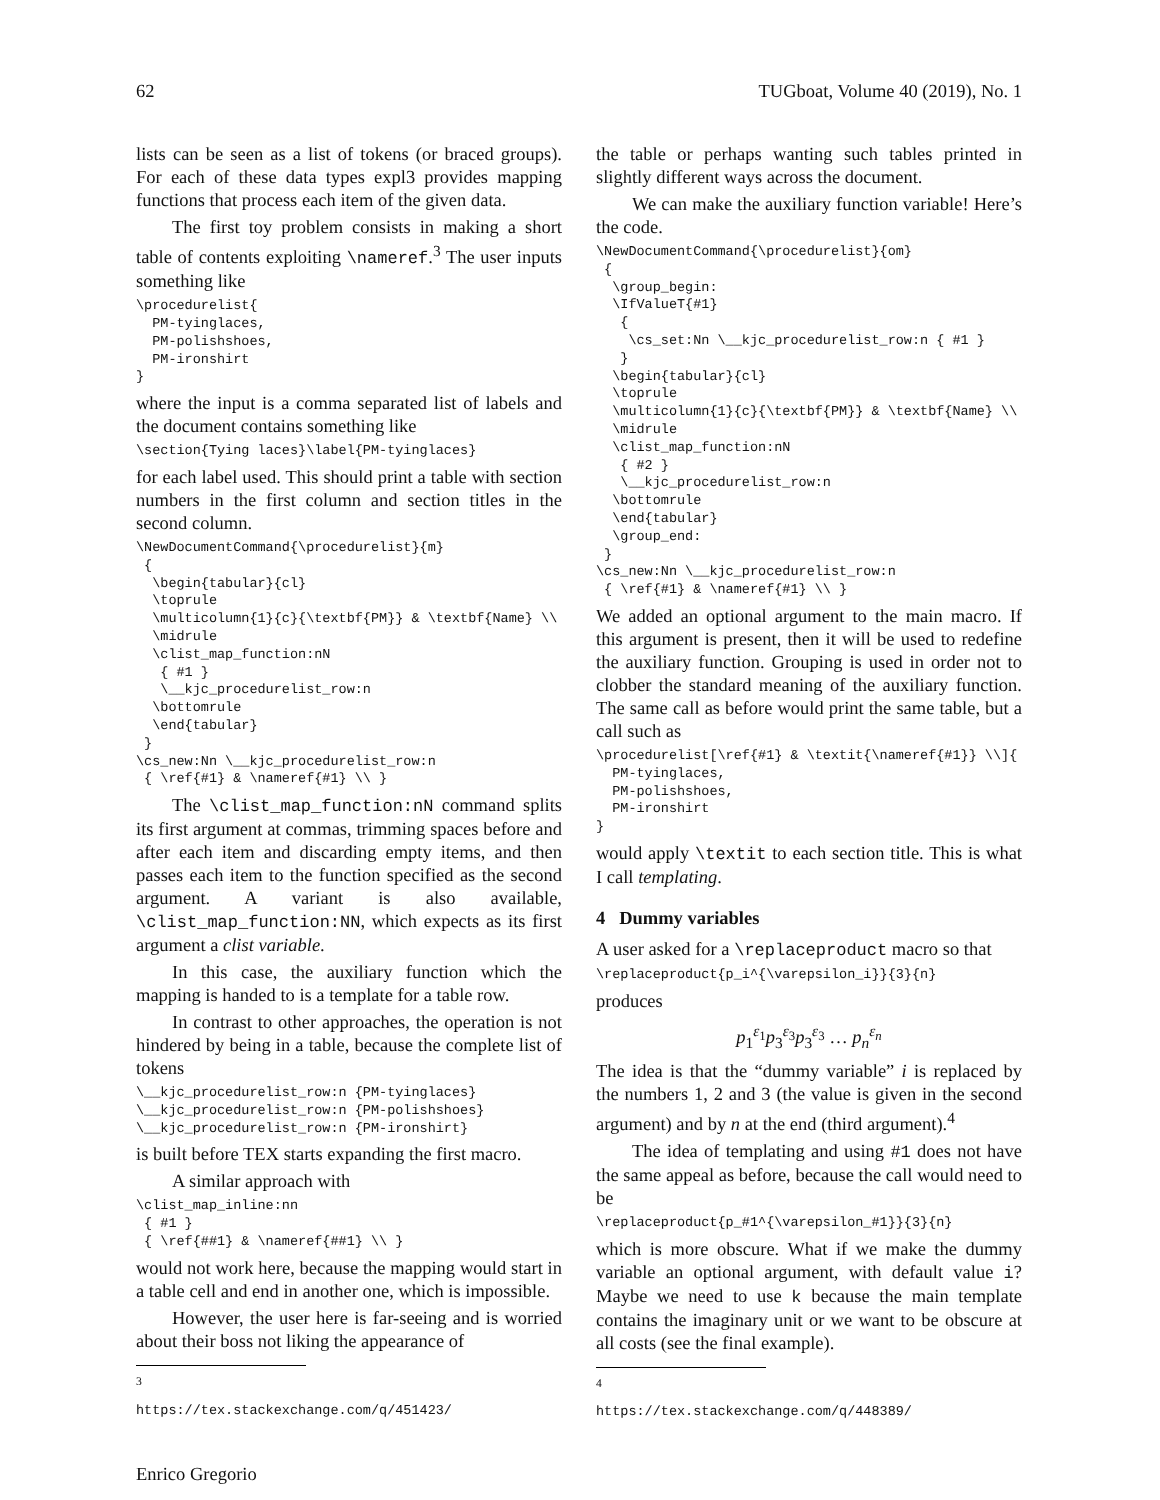62 TUGboat, Volume 40 (2019), No. 1
lists can be seen as a list of tokens (or braced groups). For each of these data types expl3 provides mapping functions that process each item of the given data.
The first toy problem consists in making a short table of contents exploiting \nameref.<sup>3</sup> The user inputs something like
\procedurelist{
  PM-tyinglaces,
  PM-polishshoes,
  PM-ironshirt
}
where the input is a comma separated list of labels and the document contains something like
\section{Tying laces}\label{PM-tyinglaces}
for each label used. This should print a table with section numbers in the first column and section titles in the second column.
\NewDocumentCommand{\procedurelist}{m}
 {
  \begin{tabular}{cl}
  \toprule
  \multicolumn{1}{c}{\textbf{PM}} & \textbf{Name} \\
  \midrule
  \clist_map_function:nN
   { #1 }
   \__kjc_procedurelist_row:n
  \bottomrule
  \end{tabular}
 }
\cs_new:Nn \__kjc_procedurelist_row:n
 { \ref{#1} & \nameref{#1} \\ }
The \clist_map_function:nN command splits its first argument at commas, trimming spaces before and after each item and discarding empty items, and then passes each item to the function specified as the second argument. A variant is also available, \clist_map_function:NN, which expects as its first argument a clist variable.
In this case, the auxiliary function which the mapping is handed to is a template for a table row.
In contrast to other approaches, the operation is not hindered by being in a table, because the complete list of tokens
\__kjc_procedurelist_row:n {PM-tyinglaces}
\__kjc_procedurelist_row:n {PM-polishshoes}
\__kjc_procedurelist_row:n {PM-ironshirt}
is built before TEX starts expanding the first macro.
A similar approach with
\clist_map_inline:nn
 { #1 }
 { \ref{##1} & \nameref{##1} \\ }
would not work here, because the mapping would start in a table cell and end in another one, which is impossible.
However, the user here is far-seeing and is worried about their boss not liking the appearance of
<sup>3</sup> https://tex.stackexchange.com/q/451423/
the table or perhaps wanting such tables printed in slightly different ways across the document.
We can make the auxiliary function variable! Here’s the code.
\NewDocumentCommand{\procedurelist}{om}
 {
  \group_begin:
  \IfValueT{#1}
   {
    \cs_set:Nn \__kjc_procedurelist_row:n { #1 }
   }
  \begin{tabular}{cl}
  \toprule
  \multicolumn{1}{c}{\textbf{PM}} & \textbf{Name} \\
  \midrule
  \clist_map_function:nN
   { #2 }
   \__kjc_procedurelist_row:n
  \bottomrule
  \end{tabular}
  \group_end:
 }
\cs_new:Nn \__kjc_procedurelist_row:n
 { \ref{#1} & \nameref{#1} \\ }
We added an optional argument to the main macro. If this argument is present, then it will be used to redefine the auxiliary function. Grouping is used in order not to clobber the standard meaning of the auxiliary function. The same call as before would print the same table, but a call such as
\procedurelist[\ref{#1} & \textit{\nameref{#1}} \\]{
  PM-tyinglaces,
  PM-polishshoes,
  PM-ironshirt
}
would apply \textit to each section title. This is what I call templating.
4 Dummy variables
A user asked for a \replaceproduct macro so that
\replaceproduct{p_i^{\varepsilon_i}}{3}{n}
produces
p<sub>1</sub><sup>ε<sub>1</sub></sup>p<sub>3</sub><sup>ε<sub>3</sub></sup>p<sub>3</sub><sup>ε<sub>3</sub></sup> … p<sub>n</sub><sup>ε<sub>n</sub></sup>
The idea is that the “dummy variable” i is replaced by the numbers 1, 2 and 3 (the value is given in the second argument) and by n at the end (third argument).<sup>4</sup>
The idea of templating and using #1 does not have the same appeal as before, because the call would need to be
\replaceproduct{p_#1^{\varepsilon_#1}}{3}{n}
which is more obscure. What if we make the dummy variable an optional argument, with default value i? Maybe we need to use k because the main template contains the imaginary unit or we want to be obscure at all costs (see the final example).
<sup>4</sup> https://tex.stackexchange.com/q/448389/
Enrico Gregorio